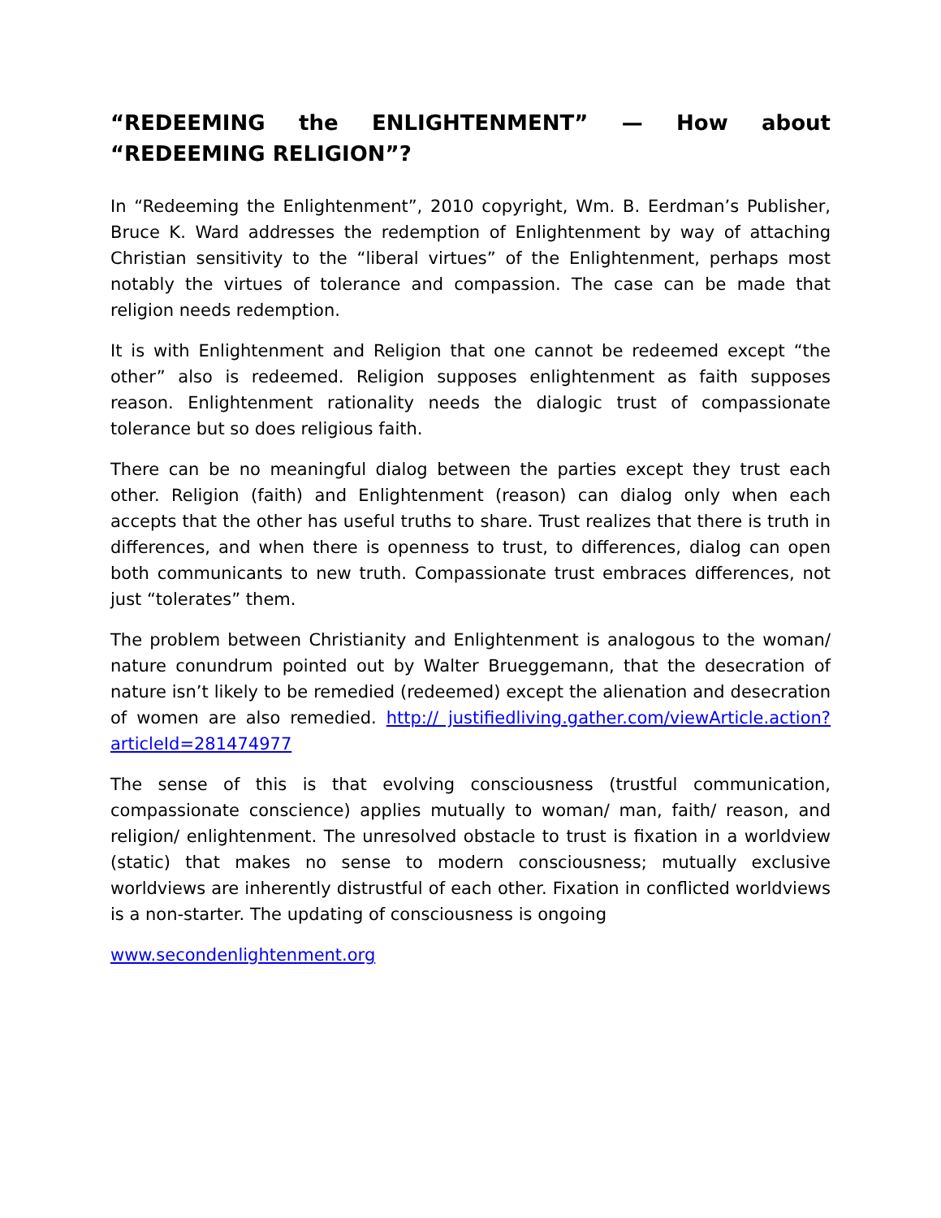“REDEEMING the ENLIGHTENMENT” — How about “REDEEMING RELIGION”?
In “Redeeming the Enlightenment”, 2010 copyright, Wm. B. Eerdman’s Publisher, Bruce K. Ward addresses the redemption of Enlightenment by way of attaching Christian sensitivity to the “liberal virtues” of the Enlightenment, perhaps most notably the virtues of tolerance and compassion. The case can be made that religion needs redemption.
It is with Enlightenment and Religion that one cannot be redeemed except “the other” also is redeemed. Religion supposes enlightenment as faith supposes reason. Enlightenment rationality needs the dialogic trust of compassionate tolerance but so does religious faith.
There can be no meaningful dialog between the parties except they trust each other. Religion (faith) and Enlightenment (reason) can dialog only when each accepts that the other has useful truths to share. Trust realizes that there is truth in differences, and when there is openness to trust, to differences, dialog can open both communicants to new truth. Compassionate trust embraces differences, not just “tolerates” them.
The problem between Christianity and Enlightenment is analogous to the woman/ nature conundrum pointed out by Walter Brueggemann, that the desecration of nature isn’t likely to be remedied (redeemed) except the alienation and desecration of women are also remedied. http:// justifiedliving.gather.com/viewArticle.action?articleId=281474977
The sense of this is that evolving consciousness (trustful communication, compassionate conscience) applies mutually to woman/ man, faith/ reason, and religion/ enlightenment. The unresolved obstacle to trust is fixation in a worldview (static) that makes no sense to modern consciousness; mutually exclusive worldviews are inherently distrustful of each other. Fixation in conflicted worldviews is a non-starter. The updating of consciousness is ongoing
www.secondenlightenment.org